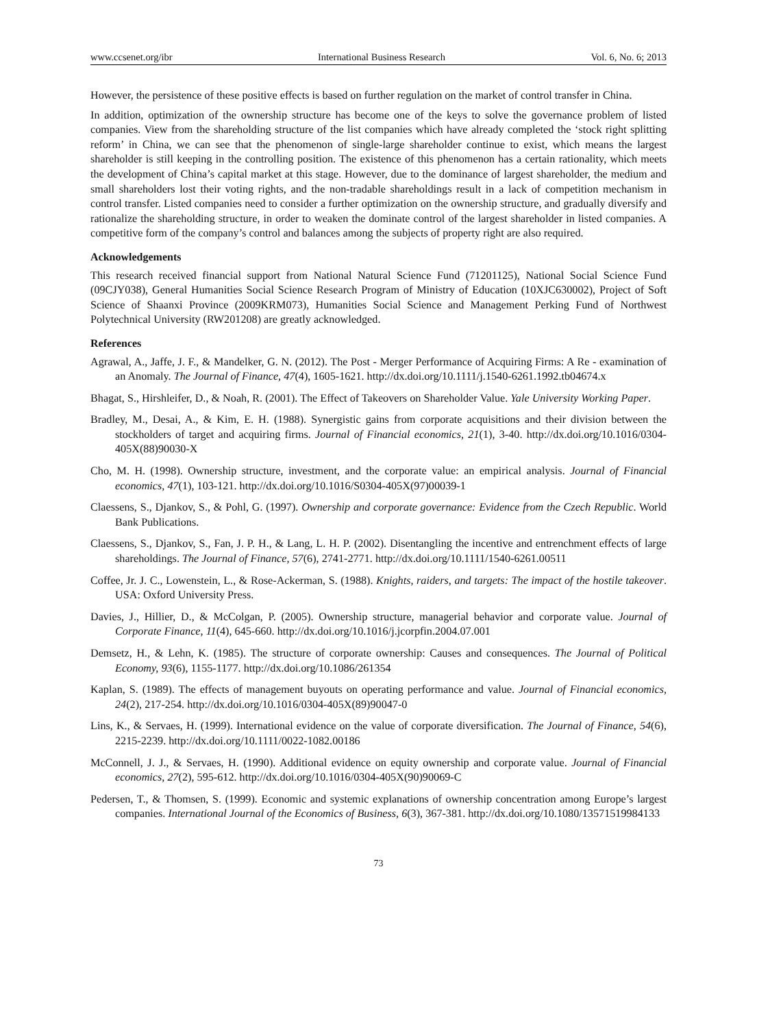www.ccsenet.org/ibr International Business Research Vol. 6, No. 6; 2013
However, the persistence of these positive effects is based on further regulation on the market of control transfer in China.
In addition, optimization of the ownership structure has become one of the keys to solve the governance problem of listed companies. View from the shareholding structure of the list companies which have already completed the ‘stock right splitting reform’ in China, we can see that the phenomenon of single-large shareholder continue to exist, which means the largest shareholder is still keeping in the controlling position. The existence of this phenomenon has a certain rationality, which meets the development of China’s capital market at this stage. However, due to the dominance of largest shareholder, the medium and small shareholders lost their voting rights, and the non-tradable shareholdings result in a lack of competition mechanism in control transfer. Listed companies need to consider a further optimization on the ownership structure, and gradually diversify and rationalize the shareholding structure, in order to weaken the dominate control of the largest shareholder in listed companies. A competitive form of the company’s control and balances among the subjects of property right are also required.
Acknowledgements
This research received financial support from National Natural Science Fund (71201125), National Social Science Fund (09CJY038), General Humanities Social Science Research Program of Ministry of Education (10XJC630002), Project of Soft Science of Shaanxi Province (2009KRM073), Humanities Social Science and Management Perking Fund of Northwest Polytechnical University (RW201208) are greatly acknowledged.
References
Agrawal, A., Jaffe, J. F., & Mandelker, G. N. (2012). The Post - Merger Performance of Acquiring Firms: A Re - examination of an Anomaly. The Journal of Finance, 47(4), 1605-1621. http://dx.doi.org/10.1111/j.1540-6261.1992.tb04674.x
Bhagat, S., Hirshleifer, D., & Noah, R. (2001). The Effect of Takeovers on Shareholder Value. Yale University Working Paper.
Bradley, M., Desai, A., & Kim, E. H. (1988). Synergistic gains from corporate acquisitions and their division between the stockholders of target and acquiring firms. Journal of Financial economics, 21(1), 3-40. http://dx.doi.org/10.1016/0304-405X(88)90030-X
Cho, M. H. (1998). Ownership structure, investment, and the corporate value: an empirical analysis. Journal of Financial economics, 47(1), 103-121. http://dx.doi.org/10.1016/S0304-405X(97)00039-1
Claessens, S., Djankov, S., & Pohl, G. (1997). Ownership and corporate governance: Evidence from the Czech Republic. World Bank Publications.
Claessens, S., Djankov, S., Fan, J. P. H., & Lang, L. H. P. (2002). Disentangling the incentive and entrenchment effects of large shareholdings. The Journal of Finance, 57(6), 2741-2771. http://dx.doi.org/10.1111/1540-6261.00511
Coffee, Jr. J. C., Lowenstein, L., & Rose-Ackerman, S. (1988). Knights, raiders, and targets: The impact of the hostile takeover. USA: Oxford University Press.
Davies, J., Hillier, D., & McColgan, P. (2005). Ownership structure, managerial behavior and corporate value. Journal of Corporate Finance, 11(4), 645-660. http://dx.doi.org/10.1016/j.jcorpfin.2004.07.001
Demsetz, H., & Lehn, K. (1985). The structure of corporate ownership: Causes and consequences. The Journal of Political Economy, 93(6), 1155-1177. http://dx.doi.org/10.1086/261354
Kaplan, S. (1989). The effects of management buyouts on operating performance and value. Journal of Financial economics, 24(2), 217-254. http://dx.doi.org/10.1016/0304-405X(89)90047-0
Lins, K., & Servaes, H. (1999). International evidence on the value of corporate diversification. The Journal of Finance, 54(6), 2215-2239. http://dx.doi.org/10.1111/0022-1082.00186
McConnell, J. J., & Servaes, H. (1990). Additional evidence on equity ownership and corporate value. Journal of Financial economics, 27(2), 595-612. http://dx.doi.org/10.1016/0304-405X(90)90069-C
Pedersen, T., & Thomsen, S. (1999). Economic and systemic explanations of ownership concentration among Europe’s largest companies. International Journal of the Economics of Business, 6(3), 367-381. http://dx.doi.org/10.1080/13571519984133
73